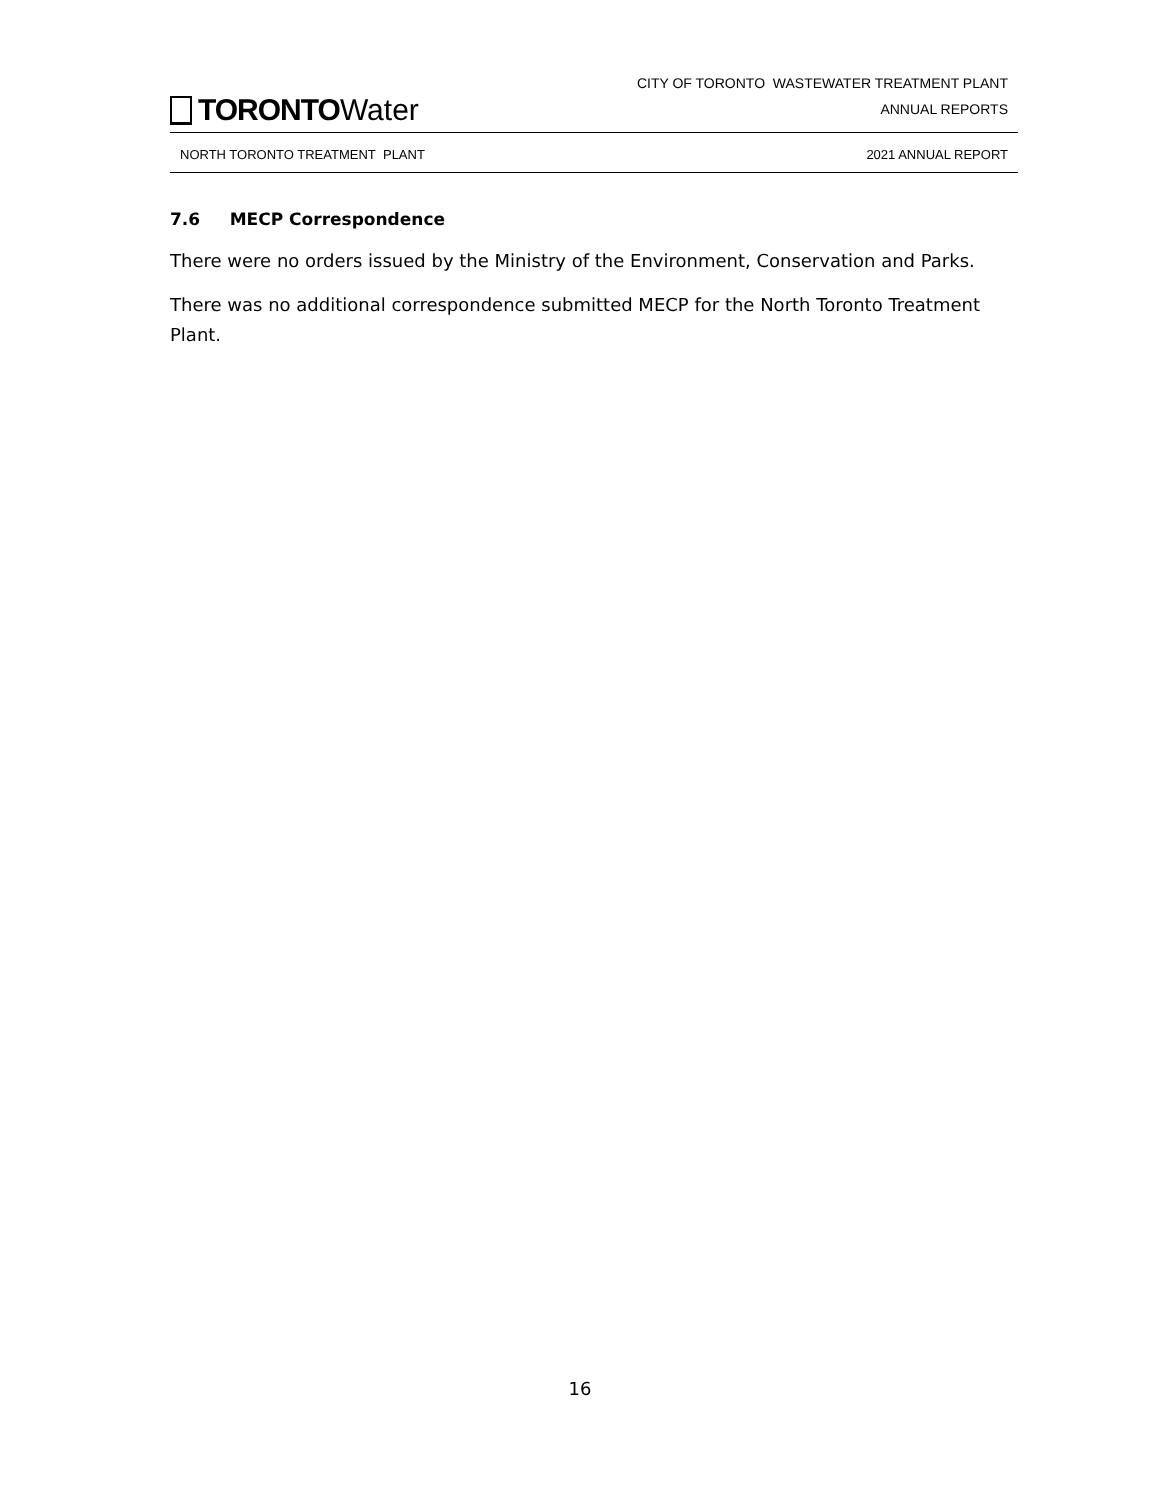TORONTO Water
CITY OF TORONTO WASTEWATER TREATMENT PLANT
ANNUAL REPORTS
NORTH TORONTO TREATMENT PLANT 2021 ANNUAL REPORT
7.6 MECP Correspondence
There were no orders issued by the Ministry of the Environment, Conservation and Parks.
There was no additional correspondence submitted MECP for the North Toronto Treatment Plant.
16